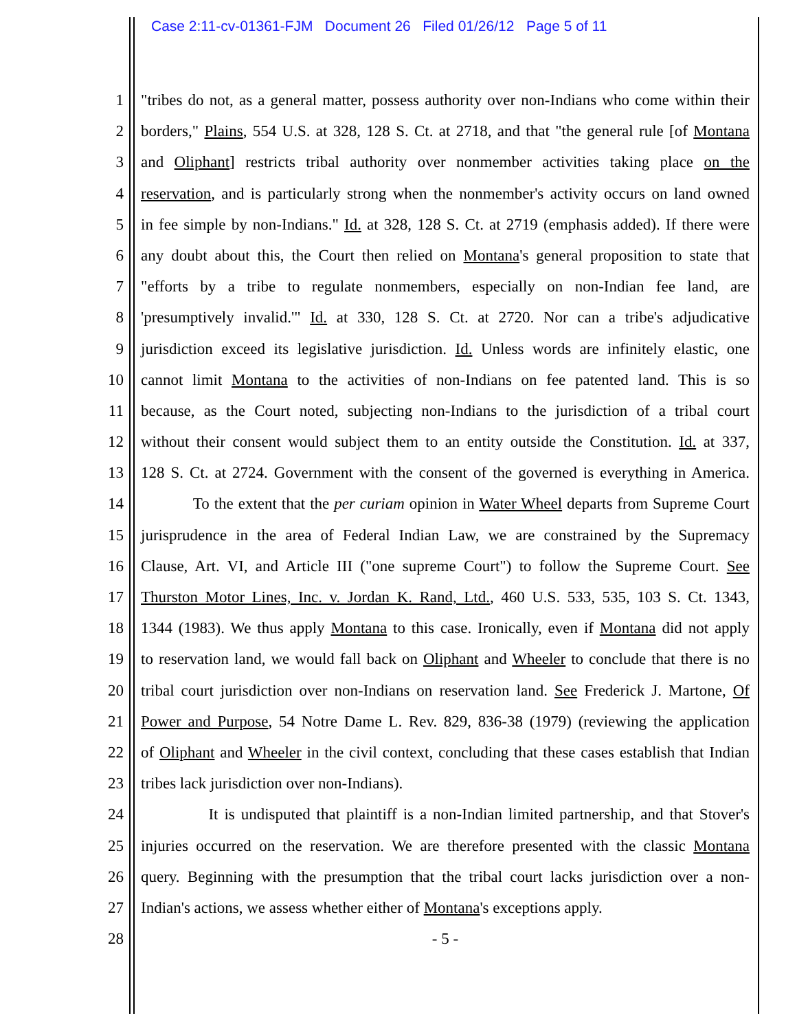Case 2:11-cv-01361-FJM Document 26 Filed 01/26/12 Page 5 of 11
1 "tribes do not, as a general matter, possess authority over non-Indians who come within their
2 borders," Plains, 554 U.S. at 328, 128 S. Ct. at 2718, and that "the general rule [of Montana
3 and Oliphant] restricts tribal authority over nonmember activities taking place on the
4 reservation, and is particularly strong when the nonmember's activity occurs on land owned
5 in fee simple by non-Indians." Id. at 328, 128 S. Ct. at 2719 (emphasis added). If there were
6 any doubt about this, the Court then relied on Montana's general proposition to state that
7 "efforts by a tribe to regulate nonmembers, especially on non-Indian fee land, are
8 'presumptively invalid.'" Id. at 330, 128 S. Ct. at 2720. Nor can a tribe's adjudicative
9 jurisdiction exceed its legislative jurisdiction. Id. Unless words are infinitely elastic, one
10 cannot limit Montana to the activities of non-Indians on fee patented land. This is so
11 because, as the Court noted, subjecting non-Indians to the jurisdiction of a tribal court
12 without their consent would subject them to an entity outside the Constitution. Id. at 337,
13 128 S. Ct. at 2724. Government with the consent of the governed is everything in America.
14 To the extent that the per curiam opinion in Water Wheel departs from Supreme Court
15 jurisprudence in the area of Federal Indian Law, we are constrained by the Supremacy
16 Clause, Art. VI, and Article III ("one supreme Court") to follow the Supreme Court. See
17 Thurston Motor Lines, Inc. v. Jordan K. Rand, Ltd., 460 U.S. 533, 535, 103 S. Ct. 1343,
18 1344 (1983). We thus apply Montana to this case. Ironically, even if Montana did not apply
19 to reservation land, we would fall back on Oliphant and Wheeler to conclude that there is no
20 tribal court jurisdiction over non-Indians on reservation land. See Frederick J. Martone, Of
21 Power and Purpose, 54 Notre Dame L. Rev. 829, 836-38 (1979) (reviewing the application
22 of Oliphant and Wheeler in the civil context, concluding that these cases establish that Indian
23 tribes lack jurisdiction over non-Indians).
24 It is undisputed that plaintiff is a non-Indian limited partnership, and that Stover's
25 injuries occurred on the reservation. We are therefore presented with the classic Montana
26 query. Beginning with the presumption that the tribal court lacks jurisdiction over a non-
27 Indian's actions, we assess whether either of Montana's exceptions apply.
28 - 5 -